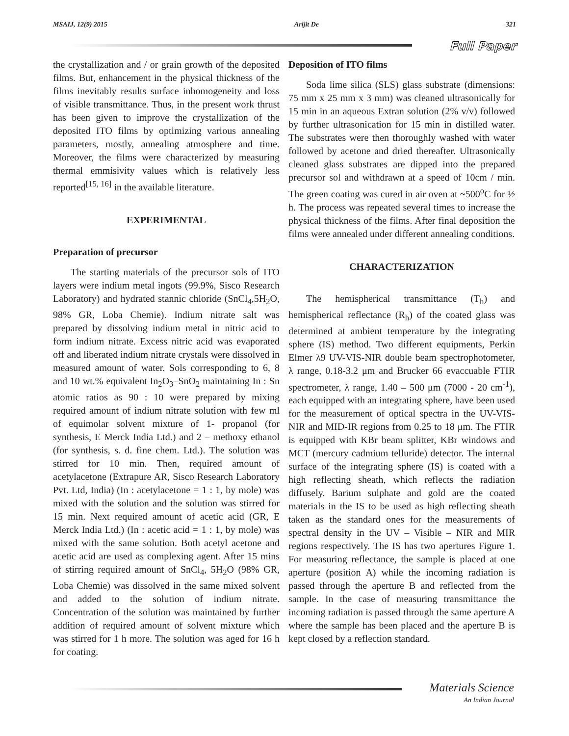MSAIJ, 12(9) 2015 Arijit De 321
Full Paper
the crystallization and / or grain growth of the deposited films. But, enhancement in the physical thickness of the films inevitably results surface inhomogeneity and loss of visible transmittance. Thus, in the present work thrust has been given to improve the crystallization of the deposited ITO films by optimizing various annealing parameters, mostly, annealing atmosphere and time. Moreover, the films were characterized by measuring thermal emmisivity values which is relatively less reported<sup>[15, 16]</sup> in the available literature.
EXPERIMENTAL
Preparation of precursor
The starting materials of the precursor sols of ITO layers were indium metal ingots (99.9%, Sisco Research Laboratory) and hydrated stannic chloride (SnCl<sub>4</sub>,5H<sub>2</sub>O, 98% GR, Loba Chemie). Indium nitrate salt was prepared by dissolving indium metal in nitric acid to form indium nitrate. Excess nitric acid was evaporated off and liberated indium nitrate crystals were dissolved in measured amount of water. Sols corresponding to 6, 8 and 10 wt.% equivalent In<sub>2</sub>O<sub>3</sub>–SnO<sub>2</sub> maintaining In : Sn atomic ratios as 90 : 10 were prepared by mixing required amount of indium nitrate solution with few ml of equimolar solvent mixture of 1- propanol (for synthesis, E Merck India Ltd.) and 2 – methoxy ethanol (for synthesis, s. d. fine chem. Ltd.). The solution was stirred for 10 min. Then, required amount of acetylacetone (Extrapure AR, Sisco Research Laboratory Pvt. Ltd, India) (In : acetylacetone = 1 : 1, by mole) was mixed with the solution and the solution was stirred for 15 min. Next required amount of acetic acid (GR, E Merck India Ltd.) (In : acetic acid = 1 : 1, by mole) was mixed with the same solution. Both acetyl acetone and acetic acid are used as complexing agent. After 15 mins of stirring required amount of SnCl<sub>4</sub>, 5H<sub>2</sub>O (98% GR, Loba Chemie) was dissolved in the same mixed solvent and added to the solution of indium nitrate. Concentration of the solution was maintained by further addition of required amount of solvent mixture which was stirred for 1 h more. The solution was aged for 16 h for coating.
Deposition of ITO films
Soda lime silica (SLS) glass substrate (dimensions: 75 mm x 25 mm x 3 mm) was cleaned ultrasonically for 15 min in an aqueous Extran solution (2% v/v) followed by further ultrasonication for 15 min in distilled water. The substrates were then thoroughly washed with water followed by acetone and dried thereafter. Ultrasonically cleaned glass substrates are dipped into the prepared precursor sol and withdrawn at a speed of 10cm / min. The green coating was cured in air oven at ~500<sup>o</sup>C for ½ h. The process was repeated several times to increase the physical thickness of the films. After final deposition the films were annealed under different annealing conditions.
CHARACTERIZATION
The hemispherical transmittance (T<sub>h</sub>) and hemispherical reflectance (R<sub>h</sub>) of the coated glass was determined at ambient temperature by the integrating sphere (IS) method. Two different equipments, Perkin Elmer λ9 UV-VIS-NIR double beam spectrophotometer, λ range, 0.18-3.2 μm and Brucker 66 evaccuable FTIR spectrometer, λ range, 1.40 – 500 μm (7000 - 20 cm<sup>-1</sup>), each equipped with an integrating sphere, have been used for the measurement of optical spectra in the UV-VIS-NIR and MID-IR regions from 0.25 to 18 μm. The FTIR is equipped with KBr beam splitter, KBr windows and MCT (mercury cadmium telluride) detector. The internal surface of the integrating sphere (IS) is coated with a high reflecting sheath, which reflects the radiation diffusely. Barium sulphate and gold are the coated materials in the IS to be used as high reflecting sheath taken as the standard ones for the measurements of spectral density in the UV – Visible – NIR and MIR regions respectively. The IS has two apertures Figure 1. For measuring reflectance, the sample is placed at one aperture (position A) while the incoming radiation is passed through the aperture B and reflected from the sample. In the case of measuring transmittance the incoming radiation is passed through the same aperture A where the sample has been placed and the aperture B is kept closed by a reflection standard.
Materials Science
An Indian Journal